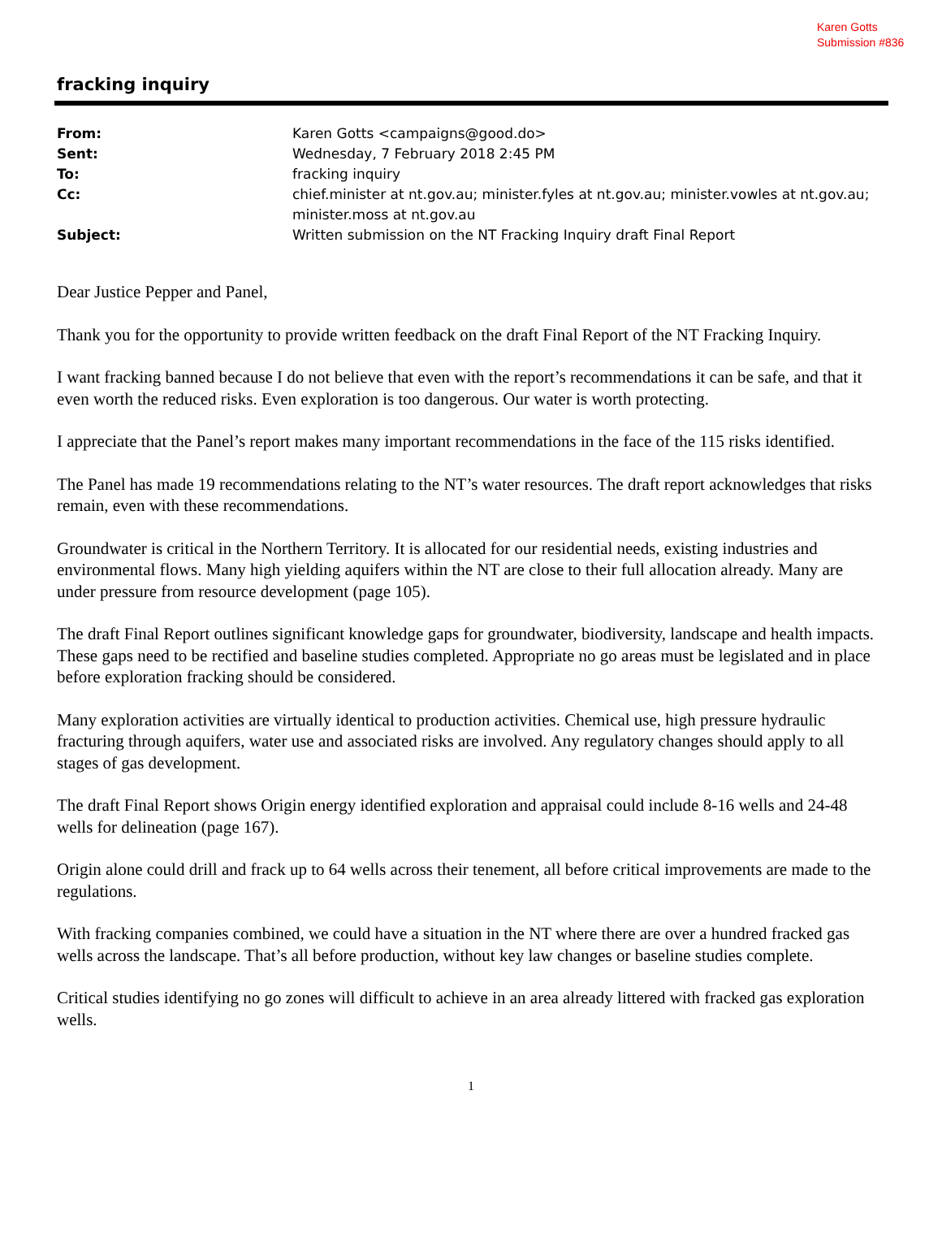Karen Gotts
Submission #836
fracking inquiry
| From: | Karen Gotts <campaigns@good.do> |
| Sent: | Wednesday, 7 February 2018 2:45 PM |
| To: | fracking inquiry |
| Cc: | chief.minister at nt.gov.au; minister.fyles at nt.gov.au; minister.vowles at nt.gov.au; minister.moss at nt.gov.au |
| Subject: | Written submission on the NT Fracking Inquiry draft Final Report |
Dear Justice Pepper and Panel,
Thank you for the opportunity to provide written feedback on the draft Final Report of the NT Fracking Inquiry.
I want fracking banned because I do not believe that even with the report’s recommendations it can be safe, and that it even worth the reduced risks. Even exploration is too dangerous. Our water is worth protecting.
I appreciate that the Panel’s report makes many important recommendations in the face of the 115 risks identified.
The Panel has made 19 recommendations relating to the NT’s water resources. The draft report acknowledges that risks remain, even with these recommendations.
Groundwater is critical in the Northern Territory. It is allocated for our residential needs, existing industries and environmental flows. Many high yielding aquifers within the NT are close to their full allocation already. Many are under pressure from resource development (page 105).
The draft Final Report outlines significant knowledge gaps for groundwater, biodiversity, landscape and health impacts. These gaps need to be rectified and baseline studies completed. Appropriate no go areas must be legislated and in place before exploration fracking should be considered.
Many exploration activities are virtually identical to production activities. Chemical use, high pressure hydraulic fracturing through aquifers, water use and associated risks are involved. Any regulatory changes should apply to all stages of gas development.
The draft Final Report shows Origin energy identified exploration and appraisal could include 8-16 wells and 24-48 wells for delineation (page 167).
Origin alone could drill and frack up to 64 wells across their tenement, all before critical improvements are made to the regulations.
With fracking companies combined, we could have a situation in the NT where there are over a hundred fracked gas wells across the landscape. That’s all before production, without key law changes or baseline studies complete.
Critical studies identifying no go zones will difficult to achieve in an area already littered with fracked gas exploration wells.
1